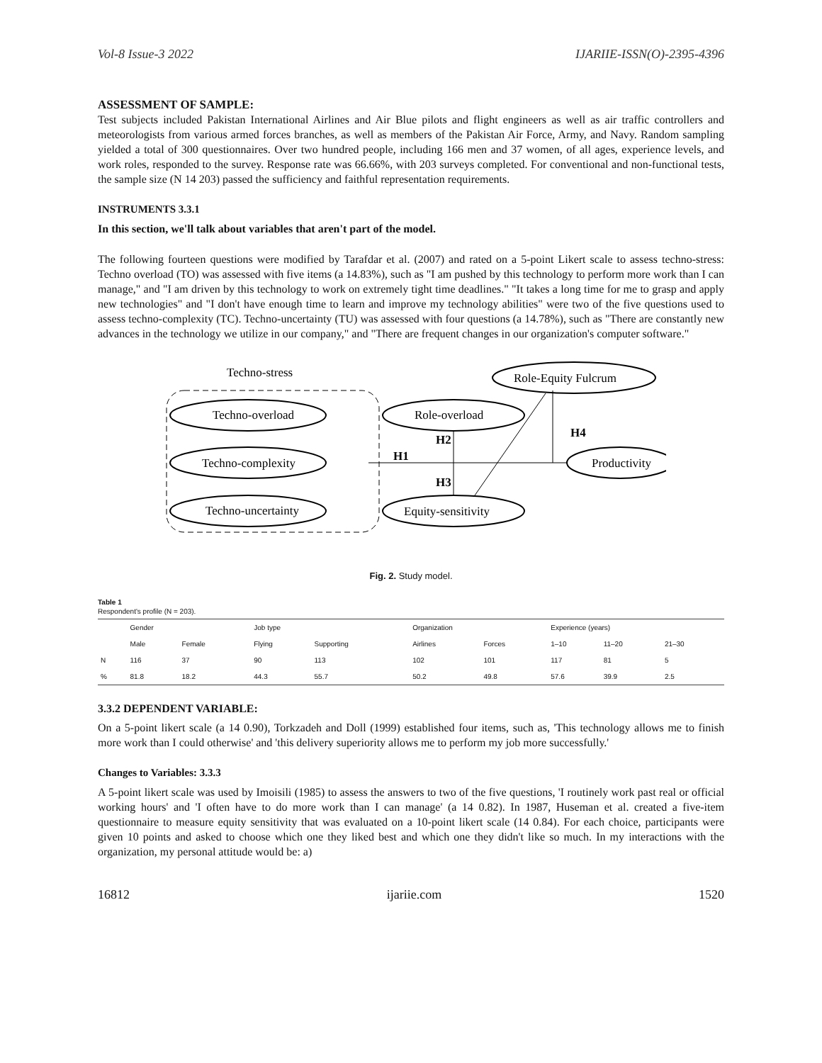Vol-8 Issue-3 2022 IJARIIE-ISSN(O)-2395-4396
ASSESSMENT OF SAMPLE:
Test subjects included Pakistan International Airlines and Air Blue pilots and flight engineers as well as air traffic controllers and meteorologists from various armed forces branches, as well as members of the Pakistan Air Force, Army, and Navy. Random sampling yielded a total of 300 questionnaires. Over two hundred people, including 166 men and 37 women, of all ages, experience levels, and work roles, responded to the survey. Response rate was 66.66%, with 203 surveys completed. For conventional and non-functional tests, the sample size (N 14 203) passed the sufficiency and faithful representation requirements.
INSTRUMENTS 3.3.1
In this section, we'll talk about variables that aren't part of the model.
The following fourteen questions were modified by Tarafdar et al. (2007) and rated on a 5-point Likert scale to assess techno-stress: Techno overload (TO) was assessed with five items (a 14.83%), such as "I am pushed by this technology to perform more work than I can manage," and "I am driven by this technology to work on extremely tight time deadlines." "It takes a long time for me to grasp and apply new technologies" and "I don't have enough time to learn and improve my technology abilities" were two of the five questions used to assess techno-complexity (TC). Techno-uncertainty (TU) was assessed with four questions (a 14.78%), such as "There are constantly new advances in the technology we utilize in our company," and "There are frequent changes in our organization's computer software."
Techno-stress
Techno-overload
Techno-complexity
Techno-uncertainty
Role-overload
Equity-sensitivity
Role-Equity Fulcrum
Productivity
H1
H2
H3
H4
Fig. 2. Study model.
Table 1
Respondent's profile (N = 203).
| | Gender | | Job type | | Organization | | Experience (years) | | |
| --- | --- | --- | --- | --- | --- | --- | --- | --- | --- |
| | Male | Female | Flying | Supporting | Airlines | Forces | 1–10 | 11–20 | 21–30 |
| N | 116 | 37 | 90 | 113 | 102 | 101 | 117 | 81 | 5 |
| % | 81.8 | 18.2 | 44.3 | 55.7 | 50.2 | 49.8 | 57.6 | 39.9 | 2.5 |
3.3.2 DEPENDENT VARIABLE:
On a 5-point likert scale (a 14 0.90), Torkzadeh and Doll (1999) established four items, such as, 'This technology allows me to finish more work than I could otherwise' and 'this delivery superiority allows me to perform my job more successfully.'
Changes to Variables: 3.3.3
A 5-point likert scale was used by Imoisili (1985) to assess the answers to two of the five questions, 'I routinely work past real or official working hours' and 'I often have to do more work than I can manage' (a 14 0.82). In 1987, Huseman et al. created a five-item questionnaire to measure equity sensitivity that was evaluated on a 10-point likert scale (14 0.84). For each choice, participants were given 10 points and asked to choose which one they liked best and which one they didn't like so much. In my interactions with the organization, my personal attitude would be: a)
16812 ijariie.com 1520